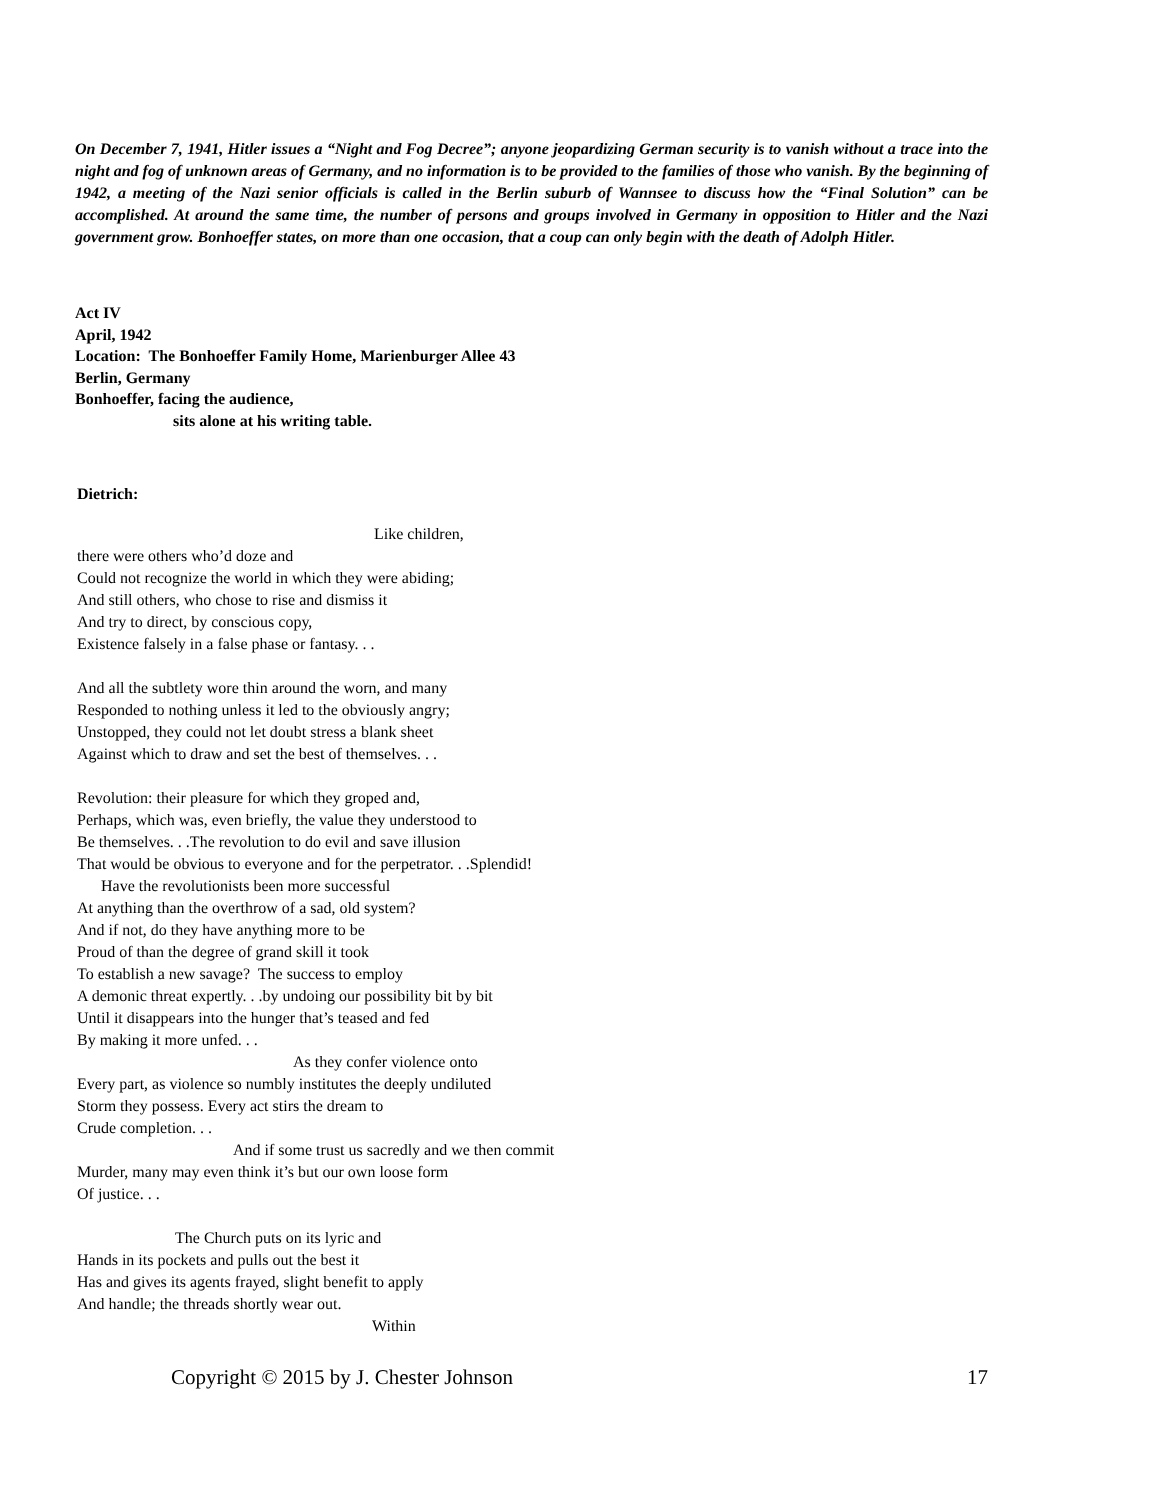On December 7, 1941, Hitler issues a “Night and Fog Decree”; anyone jeopardizing German security is to vanish without a trace into the night and fog of unknown areas of Germany, and no information is to be provided to the families of those who vanish. By the beginning of 1942, a meeting of the Nazi senior officials is called in the Berlin suburb of Wannsee to discuss how the “Final Solution” can be accomplished. At around the same time, the number of persons and groups involved in Germany in opposition to Hitler and the Nazi government grow. Bonhoeffer states, on more than one occasion, that a coup can only begin with the death of Adolph Hitler.
Act IV
April, 1942
Location: The Bonhoeffer Family Home, Marienburger Allee 43
Berlin, Germany
Bonhoeffer, facing the audience,
sits alone at his writing table.
Dietrich:
Like children,
there were others who’d doze and
Could not recognize the world in which they were abiding;
And still others, who chose to rise and dismiss it
And try to direct, by conscious copy,
Existence falsely in a false phase or fantasy. . .
And all the subtlety wore thin around the worn, and many
Responded to nothing unless it led to the obviously angry;
Unstopped, they could not let doubt stress a blank sheet
Against which to draw and set the best of themselves. . .
Revolution: their pleasure for which they groped and,
Perhaps, which was, even briefly, the value they understood to
Be themselves. . .The revolution to do evil and save illusion
That would be obvious to everyone and for the perpetrator. . .Splendid!
Have the revolutionists been more successful
At anything than the overthrow of a sad, old system?
And if not, do they have anything more to be
Proud of than the degree of grand skill it took
To establish a new savage? The success to employ
A demonic threat expertly. . .by undoing our possibility bit by bit
Until it disappears into the hunger that’s teased and fed
By making it more unfed. . .
As they confer violence onto
Every part, as violence so numbly institutes the deeply undiluted
Storm they possess. Every act stirs the dream to
Crude completion. . .
And if some trust us sacredly and we then commit
Murder, many may even think it’s but our own loose form
Of justice. . .
The Church puts on its lyric and
Hands in its pockets and pulls out the best it
Has and gives its agents frayed, slight benefit to apply
And handle; the threads shortly wear out.
Within
Copyright © 2015 by J. Chester Johnson 17